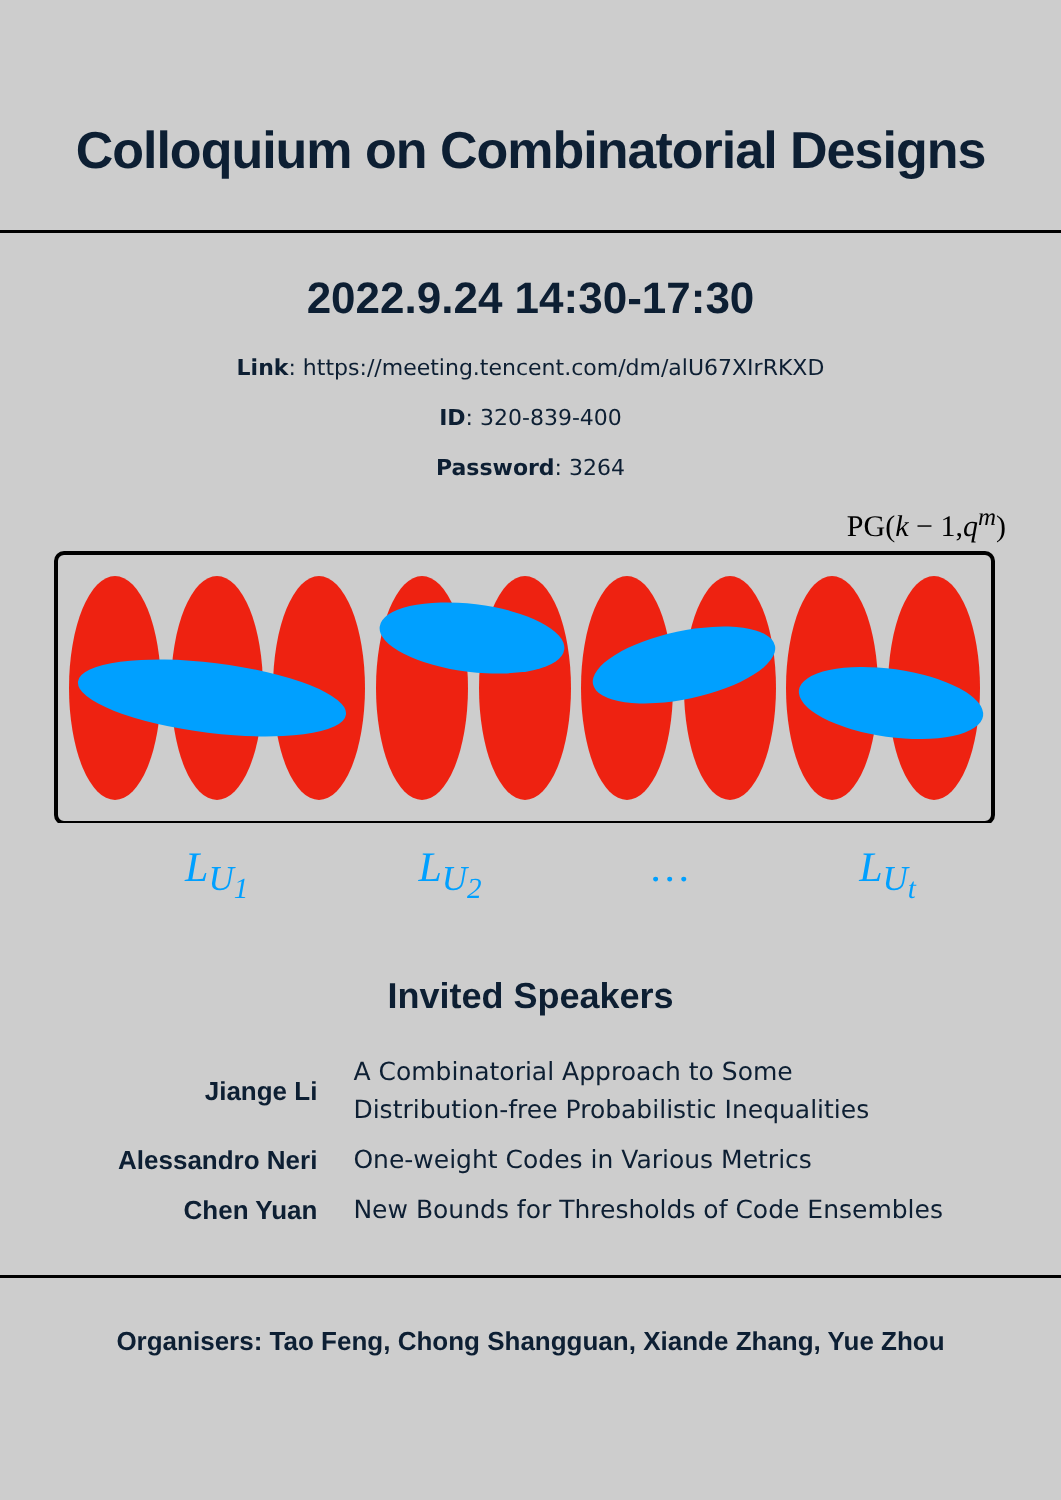Colloquium on Combinatorial Designs
2022.9.24 14:30-17:30
Link: https://meeting.tencent.com/dm/alU67XIrRKXD
ID: 320-839-400
Password: 3264
PG(k − 1,q<sup>m</sup>)
L<sub>U<sub>1</sub></sub> L<sub>U<sub>2</sub></sub> … L<sub>U<sub>t</sub></sub>
Invited Speakers
| Jiange Li | A Combinatorial Approach to Some Distribution-free Probabilistic Inequalities |
| Alessandro Neri | One-weight Codes in Various Metrics |
| Chen Yuan | New Bounds for Thresholds of Code Ensembles |
Organisers: Tao Feng, Chong Shangguan, Xiande Zhang, Yue Zhou